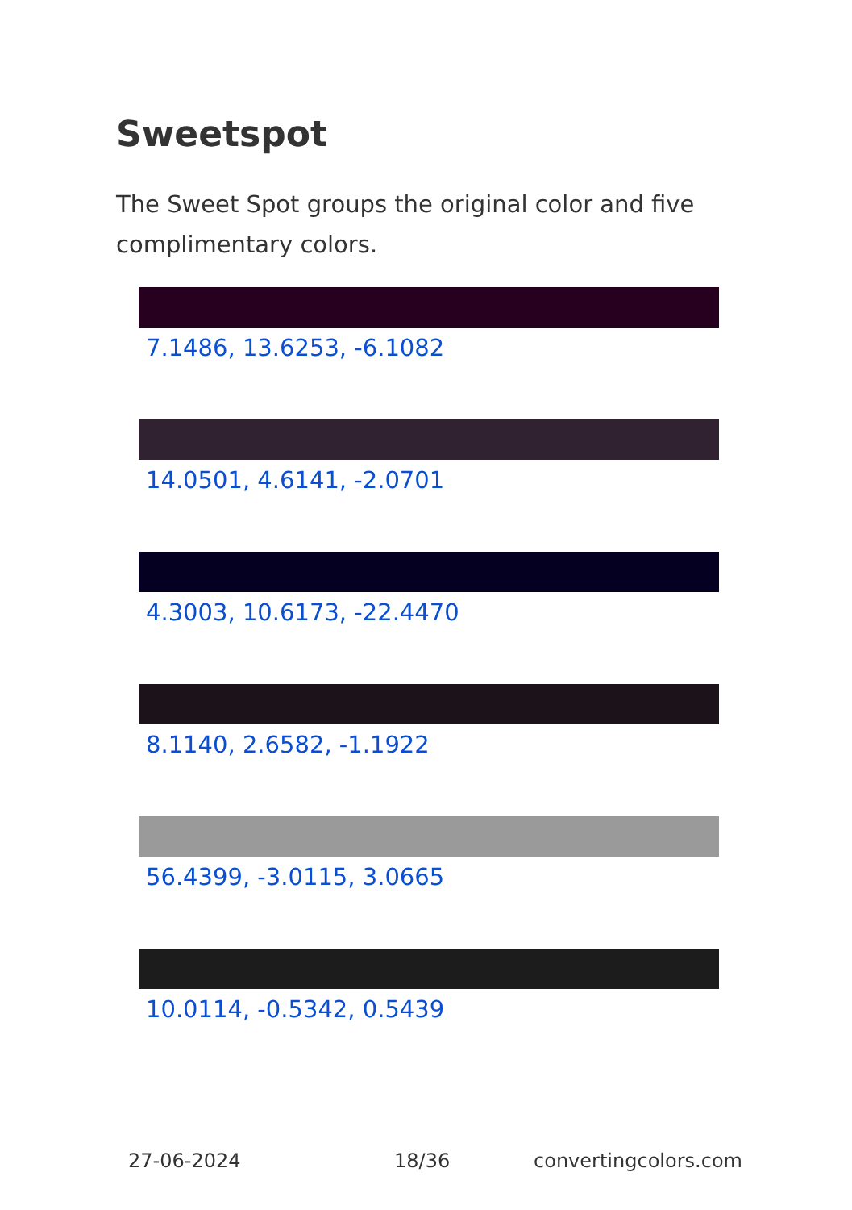Sweetspot
The Sweet Spot groups the original color and five complimentary colors.
7.1486, 13.6253, -6.1082
14.0501, 4.6141, -2.0701
4.3003, 10.6173, -22.4470
8.1140, 2.6582, -1.1922
56.4399, -3.0115, 3.0665
10.0114, -0.5342, 0.5439
27-06-2024 18/36 convertingcolors.com